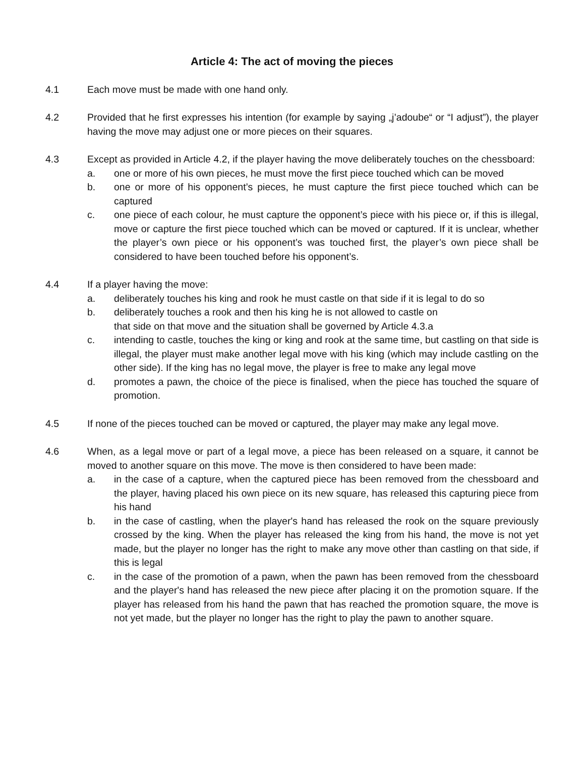Article 4: The act of moving the pieces
4.1 Each move must be made with one hand only.
4.2 Provided that he first expresses his intention (for example by saying „j’adoube“ or “I adjust”), the player having the move may adjust one or more pieces on their squares.
4.3 Except as provided in Article 4.2, if the player having the move deliberately touches on the chessboard:
a. one or more of his own pieces, he must move the first piece touched which can be moved
b. one or more of his opponent’s pieces, he must capture the first piece touched which can be captured
c. one piece of each colour, he must capture the opponent’s piece with his piece or, if this is illegal, move or capture the first piece touched which can be moved or captured. If it is unclear, whether the player’s own piece or his opponent’s was touched first, the player’s own piece shall be considered to have been touched before his opponent’s.
4.4 If a player having the move:
a. deliberately touches his king and rook he must castle on that side if it is legal to do so
b. deliberately touches a rook and then his king he is not allowed to castle on
that side on that move and the situation shall be governed by Article 4.3.a
c. intending to castle, touches the king or king and rook at the same time, but castling on that side is illegal, the player must make another legal move with his king (which may include castling on the other side). If the king has no legal move, the player is free to make any legal move
d. promotes a pawn, the choice of the piece is finalised, when the piece has touched the square of promotion.
4.5 If none of the pieces touched can be moved or captured, the player may make any legal move.
4.6 When, as a legal move or part of a legal move, a piece has been released on a square, it cannot be moved to another square on this move. The move is then considered to have been made:
a. in the case of a capture, when the captured piece has been removed from the chessboard and the player, having placed his own piece on its new square, has released this capturing piece from his hand
b. in the case of castling, when the player's hand has released the rook on the square previously crossed by the king. When the player has released the king from his hand, the move is not yet made, but the player no longer has the right to make any move other than castling on that side, if this is legal
c. in the case of the promotion of a pawn, when the pawn has been removed from the chessboard and the player's hand has released the new piece after placing it on the promotion square. If the player has released from his hand the pawn that has reached the promotion square, the move is not yet made, but the player no longer has the right to play the pawn to another square.